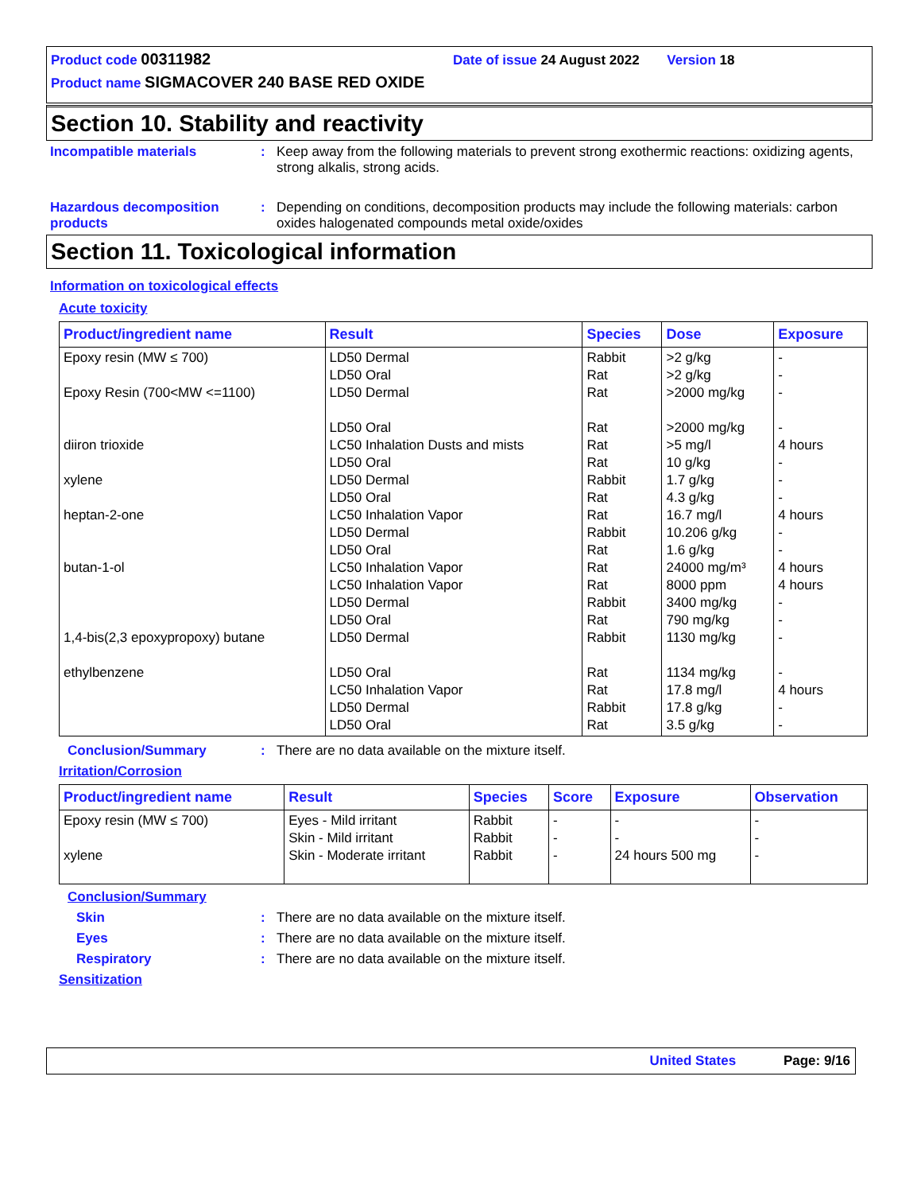Product code 00311982 Date of issue 24 August 2022 Version 18
Product name SIGMACOVER 240 BASE RED OXIDE
Section 10. Stability and reactivity
Incompatible materials : Keep away from the following materials to prevent strong exothermic reactions: oxidizing agents, strong alkalis, strong acids.
Hazardous decomposition products
: Depending on conditions, decomposition products may include the following materials: carbon oxides halogenated compounds metal oxide/oxides
Section 11. Toxicological information
Information on toxicological effects
Acute toxicity
| Product/ingredient name | Result | Species | Dose | Exposure |
| --- | --- | --- | --- | --- |
| Epoxy resin (MW ≤ 700) Epoxy Resin (700<MW <=1100) diiron trioxide xylene heptan-2-one butan-1-ol 1,4-bis(2,3 epoxypropoxy) butane ethylbenzene | LD50 Dermal LD50 Oral LD50 Dermal LD50 Oral LC50 Inhalation Dusts and mists LD50 Oral LD50 Dermal LD50 Oral LC50 Inhalation Vapor LD50 Dermal LD50 Oral LC50 Inhalation Vapor LC50 Inhalation Vapor LD50 Dermal LD50 Oral LD50 Dermal LD50 Oral LC50 Inhalation Vapor LD50 Dermal LD50 Oral | Rabbit Rat Rat Rat Rat Rat Rabbit Rat Rat Rabbit Rat Rat Rat Rabbit Rat Rabbit Rat Rat Rabbit Rat | >2 g/kg >2 g/kg >2000 mg/kg >2000 mg/kg >5 mg/l 10 g/kg 1.7 g/kg 4.3 g/kg 16.7 mg/l 10.206 g/kg 1.6 g/kg 24000 mg/m³ 8000 ppm 3400 mg/kg 790 mg/kg 1130 mg/kg 1134 mg/kg 17.8 mg/l 17.8 g/kg 3.5 g/kg | - - - - 4 hours - - - 4 hours - - 4 hours 4 hours - - - - 4 hours - - |
Conclusion/Summary : There are no data available on the mixture itself.
Irritation/Corrosion
| Product/ingredient name | Result | Species | Score | Exposure | Observation |
| --- | --- | --- | --- | --- | --- |
| Epoxy resin (MW ≤ 700) xylene | Eyes - Mild irritant Skin - Mild irritant Skin - Moderate irritant | Rabbit Rabbit Rabbit | - - - | - - 24 hours 500 mg | - - - |
Conclusion/Summary
Skin : There are no data available on the mixture itself.
Eyes : There are no data available on the mixture itself.
Respiratory : There are no data available on the mixture itself.
Sensitization
United States Page: 9/16